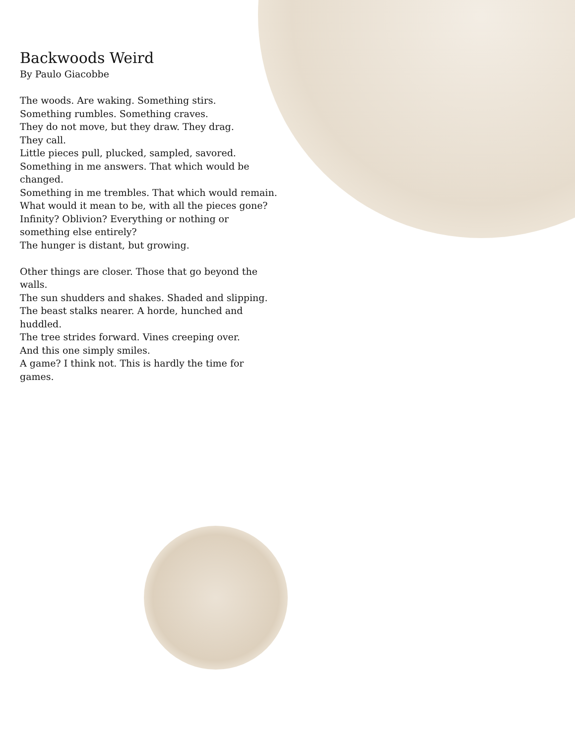Backwoods Weird
By Paulo Giacobbe
The woods. Are waking. Something stirs.
Something rumbles. Something craves.
They do not move, but they draw. They drag.
They call.
Little pieces pull, plucked, sampled, savored.
Something in me answers. That which would be changed.
Something in me trembles. That which would remain.
What would it mean to be, with all the pieces gone?
Infinity? Oblivion? Everything or nothing or something else entirely?
The hunger is distant, but growing.
Other things are closer. Those that go beyond the walls.
The sun shudders and shakes. Shaded and slipping.
The beast stalks nearer. A horde, hunched and huddled.
The tree strides forward. Vines creeping over.
And this one simply smiles.
A game? I think not. This is hardly the time for games.